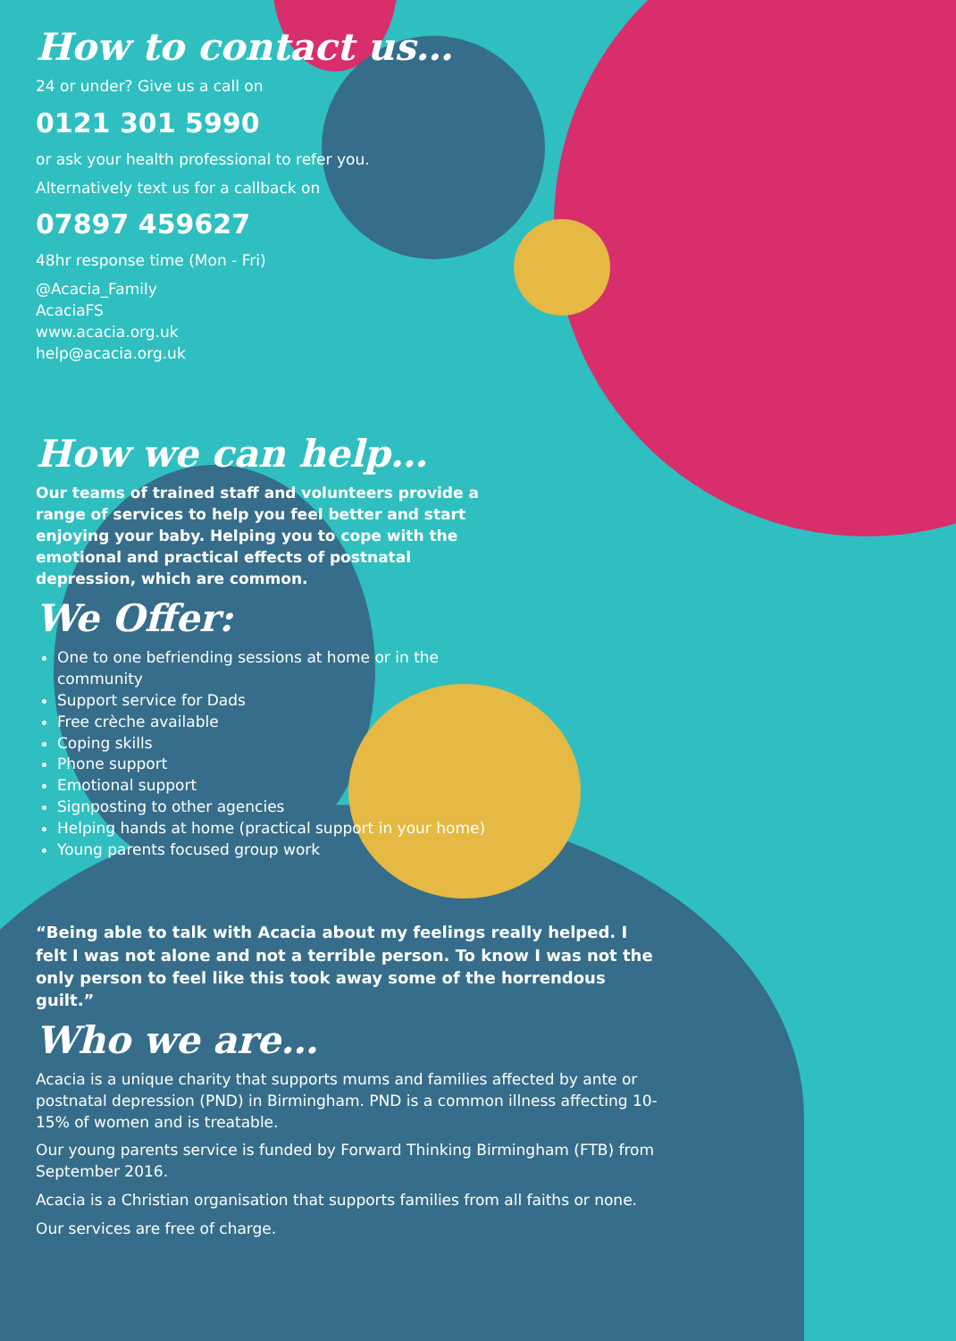How to contact us…
24 or under? Give us a call on
0121 301 5990
or ask your health professional to refer you.
Alternatively text us for a callback on
07897 459627
48hr response time (Mon - Fri)
@Acacia_Family
AcaciaFS
www.acacia.org.uk
help@acacia.org.uk
How we can help…
Our teams of trained staff and volunteers provide a range of services to help you feel better and start enjoying your baby. Helping you to cope with the emotional and practical effects of postnatal depression, which are common.
We Offer:
One to one befriending sessions at home or in the community
Support service for Dads
Free crèche available
Coping skills
Phone support
Emotional support
Signposting to other agencies
Helping hands at home (practical support in your home)
Young parents focused group work
“Being able to talk with Acacia about my feelings really helped. I felt I was not alone and not a terrible person. To know I was not the only person to feel like this took away some of the horrendous guilt.”
Who we are…
Acacia is a unique charity that supports mums and families affected by ante or postnatal depression (PND) in Birmingham. PND is a common illness affecting 10-15% of women and is treatable.
Our young parents service is funded by Forward Thinking Birmingham (FTB) from September 2016.
Acacia is a Christian organisation that supports families from all faiths or none.
Our services are free of charge.